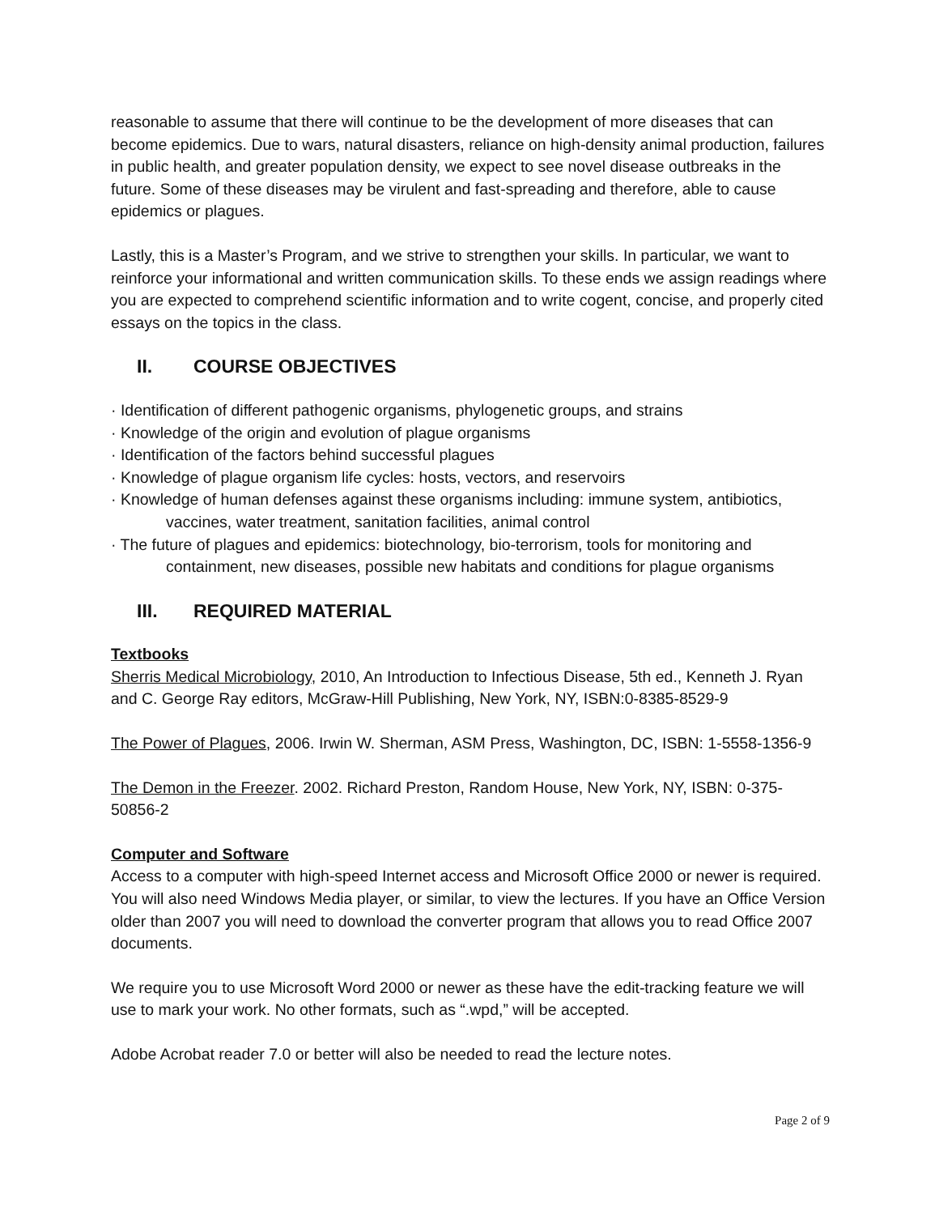reasonable to assume that there will continue to be the development of more diseases that can become epidemics. Due to wars, natural disasters, reliance on high-density animal production, failures in public health, and greater population density, we expect to see novel disease outbreaks in the future. Some of these diseases may be virulent and fast-spreading and therefore, able to cause epidemics or plagues.
Lastly, this is a Master’s Program, and we strive to strengthen your skills. In particular, we want to reinforce your informational and written communication skills. To these ends we assign readings where you are expected to comprehend scientific information and to write cogent, concise, and properly cited essays on the topics in the class.
II. COURSE OBJECTIVES
· Identification of different pathogenic organisms, phylogenetic groups, and strains
· Knowledge of the origin and evolution of plague organisms
· Identification of the factors behind successful plagues
· Knowledge of plague organism life cycles: hosts, vectors, and reservoirs
· Knowledge of human defenses against these organisms including: immune system, antibiotics, vaccines, water treatment, sanitation facilities, animal control
· The future of plagues and epidemics: biotechnology, bio-terrorism, tools for monitoring and containment, new diseases, possible new habitats and conditions for plague organisms
III. REQUIRED MATERIAL
Textbooks
Sherris Medical Microbiology, 2010, An Introduction to Infectious Disease, 5th ed., Kenneth J. Ryan and C. George Ray editors, McGraw-Hill Publishing, New York, NY, ISBN:0-8385-8529-9
The Power of Plagues, 2006. Irwin W. Sherman, ASM Press, Washington, DC, ISBN: 1-5558-1356-9
The Demon in the Freezer. 2002. Richard Preston, Random House, New York, NY, ISBN: 0-375-50856-2
Computer and Software
Access to a computer with high-speed Internet access and Microsoft Office 2000 or newer is required. You will also need Windows Media player, or similar, to view the lectures. If you have an Office Version older than 2007 you will need to download the converter program that allows you to read Office 2007 documents.
We require you to use Microsoft Word 2000 or newer as these have the edit-tracking feature we will use to mark your work. No other formats, such as “.wpd,” will be accepted.
Adobe Acrobat reader 7.0 or better will also be needed to read the lecture notes.
Page 2 of 9